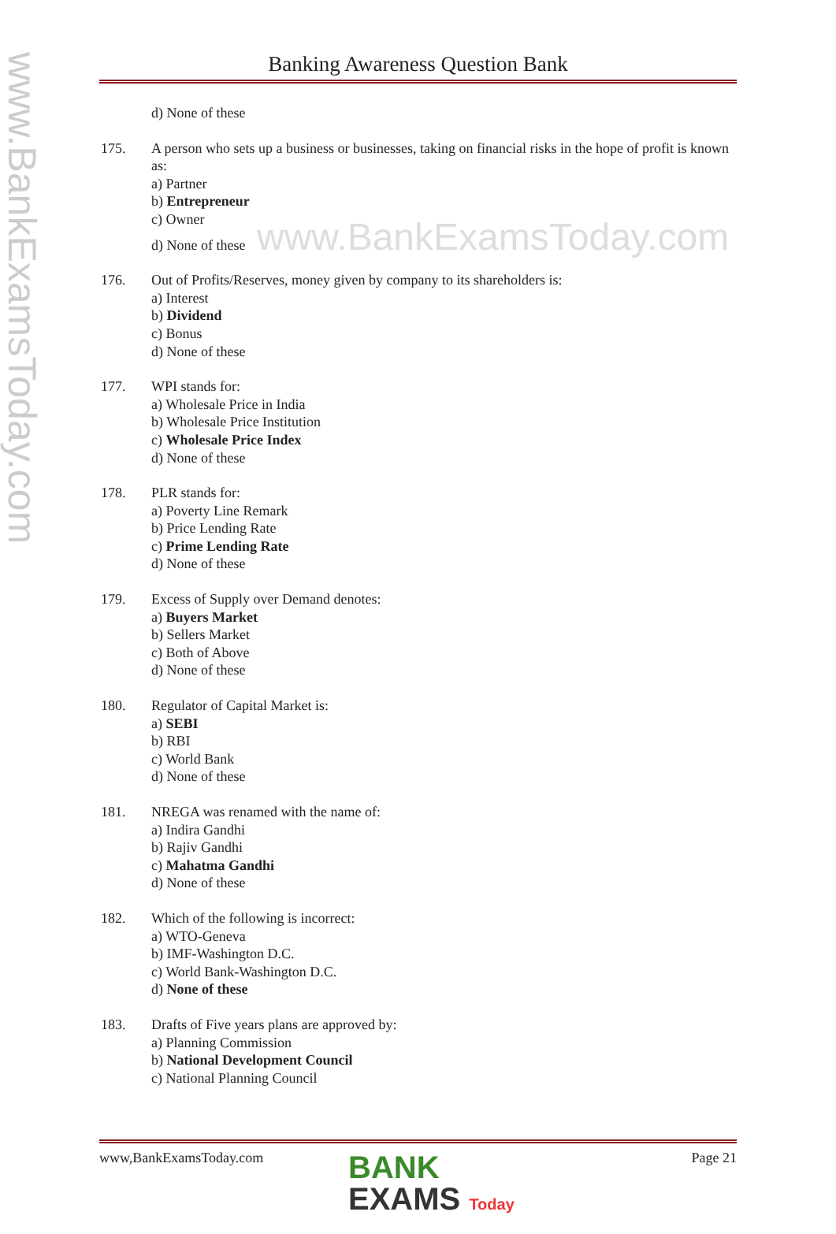www.BankExamsToday.com
Banking Awareness Question Bank
d) None of these
175. A person who sets up a business or businesses, taking on financial risks in the hope of profit is known as:
a) Partner
b) Entrepreneur
c) Owner
d) None of these www.BankExamsToday.com
176. Out of Profits/Reserves, money given by company to its shareholders is:
a) Interest
b) Dividend
c) Bonus
d) None of these
177. WPI stands for:
a) Wholesale Price in India
b) Wholesale Price Institution
c) Wholesale Price Index
d) None of these
178. PLR stands for:
a) Poverty Line Remark
b) Price Lending Rate
c) Prime Lending Rate
d) None of these
179. Excess of Supply over Demand denotes:
a) Buyers Market
b) Sellers Market
c) Both of Above
d) None of these
180. Regulator of Capital Market is:
a) SEBI
b) RBI
c) World Bank
d) None of these
181. NREGA was renamed with the name of:
a) Indira Gandhi
b) Rajiv Gandhi
c) Mahatma Gandhi
d) None of these
182. Which of the following is incorrect:
a) WTO-Geneva
b) IMF-Washington D.C.
c) World Bank-Washington D.C.
d) None of these
183. Drafts of Five years plans are approved by:
a) Planning Commission
b) National Development Council
c) National Planning Council
www,BankExamsToday.com Page 21
BANK
EXAMS Today